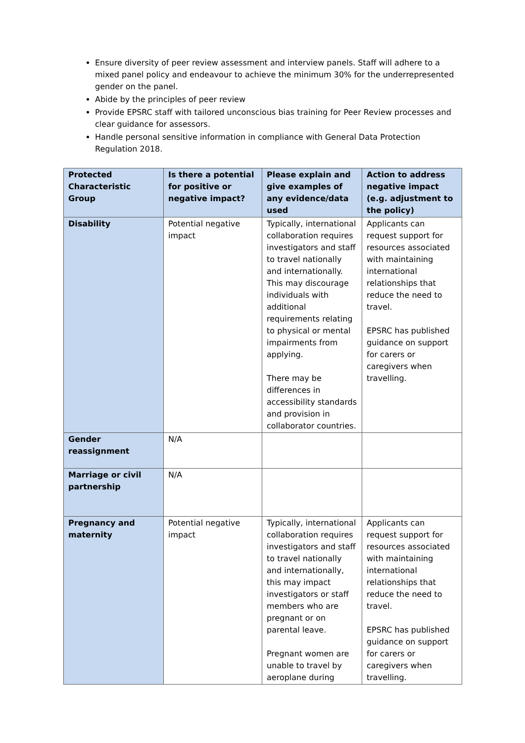Ensure diversity of peer review assessment and interview panels. Staff will adhere to a mixed panel policy and endeavour to achieve the minimum 30% for the underrepresented gender on the panel.
Abide by the principles of peer review
Provide EPSRC staff with tailored unconscious bias training for Peer Review processes and clear guidance for assessors.
Handle personal sensitive information in compliance with General Data Protection Regulation 2018.
| Protected Characteristic Group | Is there a potential for positive or negative impact? | Please explain and give examples of any evidence/data used | Action to address negative impact (e.g. adjustment to the policy) |
| --- | --- | --- | --- |
| Disability | Potential negative impact | Typically, international collaboration requires investigators and staff to travel nationally and internationally. This may discourage individuals with additional requirements relating to physical or mental impairments from applying. There may be differences in accessibility standards and provision in collaborator countries. | Applicants can request support for resources associated with maintaining international relationships that reduce the need to travel. EPSRC has published guidance on support for carers or caregivers when travelling. |
| Gender reassignment | N/A | | |
| Marriage or civil partnership | N/A | | |
| Pregnancy and maternity | Potential negative impact | Typically, international collaboration requires investigators and staff to travel nationally and internationally, this may impact investigators or staff members who are pregnant or on parental leave. Pregnant women are unable to travel by aeroplane during | Applicants can request support for resources associated with maintaining international relationships that reduce the need to travel. EPSRC has published guidance on support for carers or caregivers when travelling. |